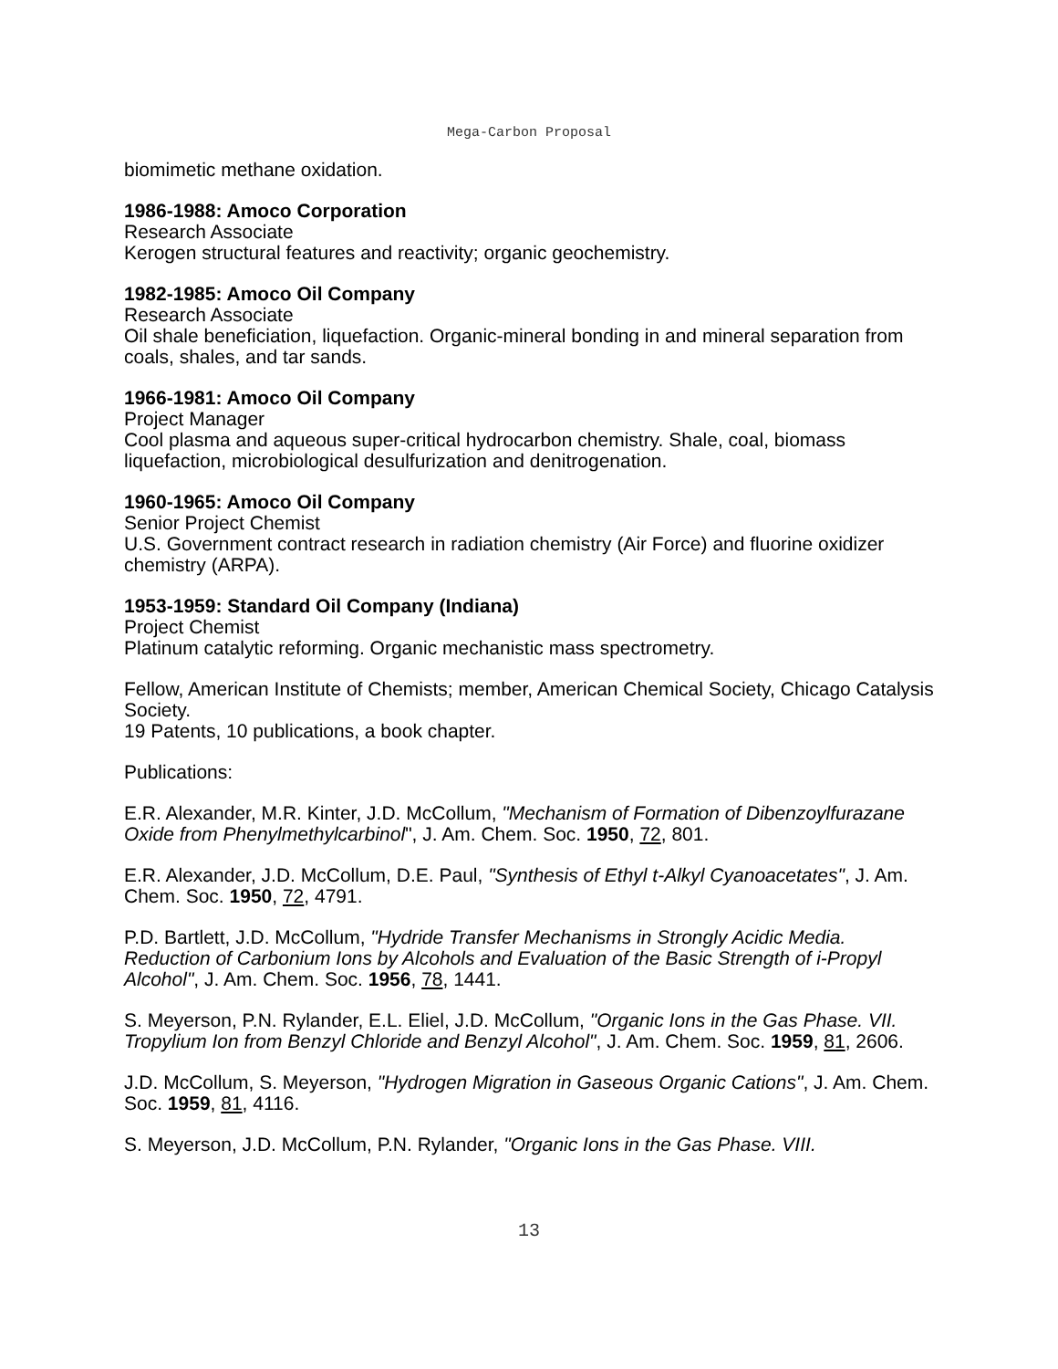Mega-Carbon Proposal
biomimetic methane oxidation.
1986-1988: Amoco Corporation
Research Associate
Kerogen structural features and reactivity; organic geochemistry.
1982-1985: Amoco Oil Company
Research Associate
Oil shale beneficiation, liquefaction. Organic-mineral bonding in and mineral separation from coals, shales, and tar sands.
1966-1981: Amoco Oil Company
Project Manager
Cool plasma and aqueous super-critical hydrocarbon chemistry. Shale, coal, biomass liquefaction, microbiological desulfurization and denitrogenation.
1960-1965: Amoco Oil Company
Senior Project Chemist
U.S. Government contract research in radiation chemistry (Air Force) and fluorine oxidizer chemistry (ARPA).
1953-1959: Standard Oil Company (Indiana)
Project Chemist
Platinum catalytic reforming. Organic mechanistic mass spectrometry.
Fellow, American Institute of Chemists; member, American Chemical Society, Chicago Catalysis Society.
19 Patents, 10 publications, a book chapter.
Publications:
E.R. Alexander, M.R. Kinter, J.D. McCollum, "Mechanism of Formation of Dibenzoylfurazane Oxide from Phenylmethylcarbinol", J. Am. Chem. Soc. 1950, 72, 801.
E.R. Alexander, J.D. McCollum, D.E. Paul, "Synthesis of Ethyl t-Alkyl Cyanoacetates", J. Am. Chem. Soc. 1950, 72, 4791.
P.D. Bartlett, J.D. McCollum, "Hydride Transfer Mechanisms in Strongly Acidic Media. Reduction of Carbonium Ions by Alcohols and Evaluation of the Basic Strength of i-Propyl Alcohol", J. Am. Chem. Soc. 1956, 78, 1441.
S. Meyerson, P.N. Rylander, E.L. Eliel, J.D. McCollum, "Organic Ions in the Gas Phase. VII. Tropylium Ion from Benzyl Chloride and Benzyl Alcohol", J. Am. Chem. Soc. 1959, 81, 2606.
J.D. McCollum, S. Meyerson, "Hydrogen Migration in Gaseous Organic Cations", J. Am. Chem. Soc. 1959, 81, 4116.
S. Meyerson, J.D. McCollum, P.N. Rylander, "Organic Ions in the Gas Phase. VIII.
13